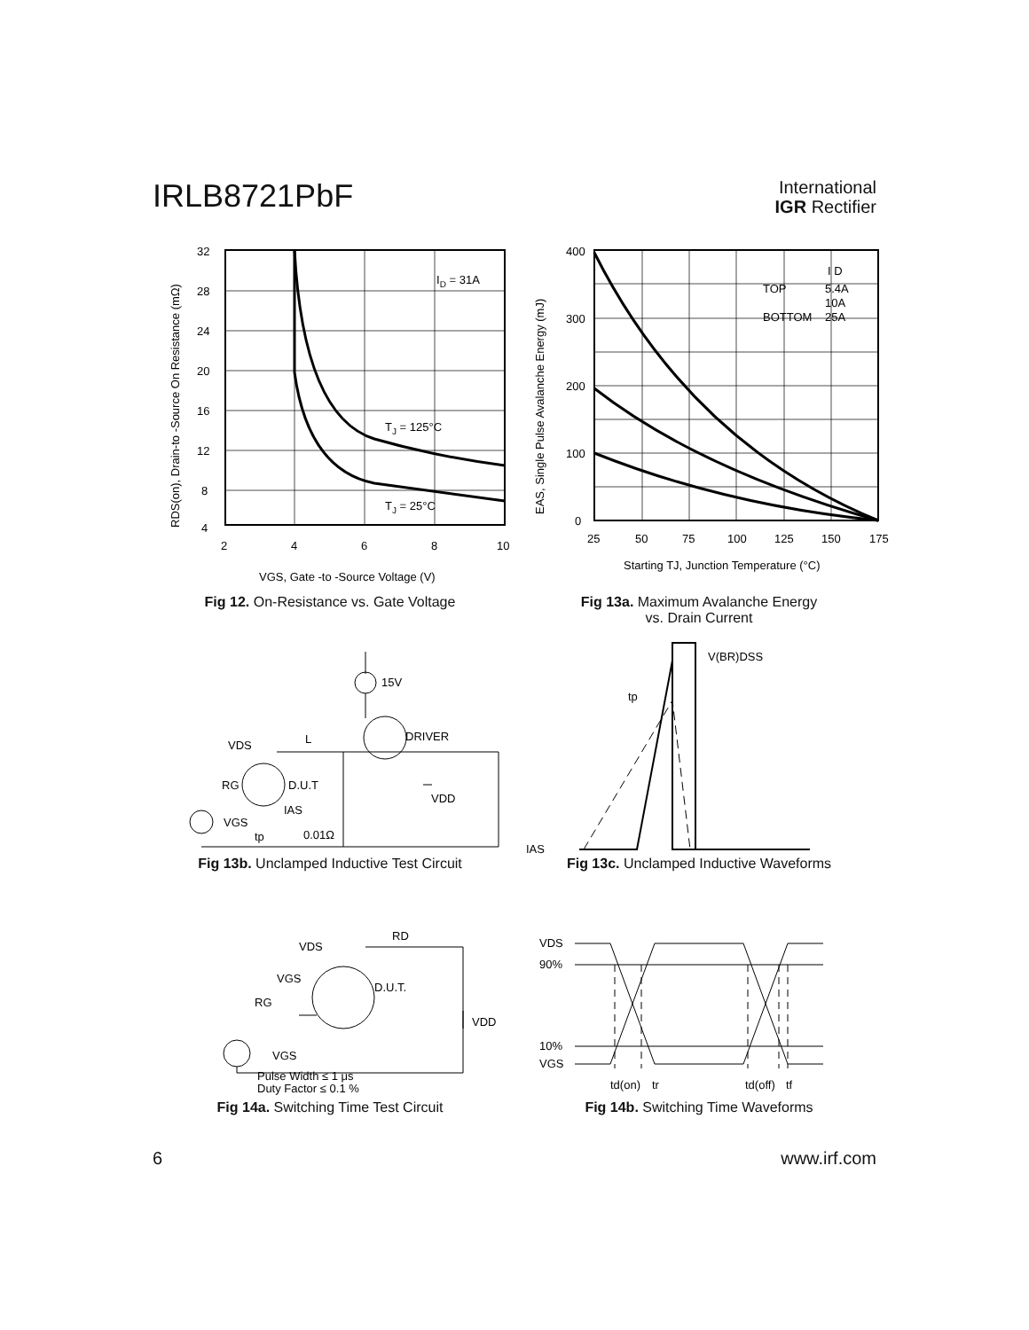IRLB8721PbF
International
IGR Rectifier
ID = 31A
TJ = 125°C
TJ = 25°C
32
28
24
20
16
12
8
4
2
4
6
8
10
VGS, Gate -to -Source Voltage (V)
RDS(on), Drain-to -Source On Resistance (mΩ)
Fig 12. On-Resistance vs. Gate Voltage
I D
TOP
5.4A
10A
BOTTOM
25A
400
300
200
100
0
25
50
75
100
125
150
175
Starting TJ, Junction Temperature (°C)
EAS, Single Pulse Avalanche Energy (mJ)
Fig 13a. Maximum Avalanche Energy
vs. Drain Current
15V
DRIVER
VDS
L
D.U.T
RG
IAS
VDD
VGS
tp
0.01Ω
Fig 13b. Unclamped Inductive Test Circuit
V(BR)DSS
tp
IAS
Fig 13c. Unclamped Inductive Waveforms
VDS
RD
D.U.T.
VGS
RG
VDD
VGS
Pulse Width ≤ 1 μs
Duty Factor ≤ 0.1 %
Fig 14a. Switching Time Test Circuit
VDS
90%
10%
VGS
td(on)
tr
td(off)
tf
Fig 14b. Switching Time Waveforms
6 www.irf.com